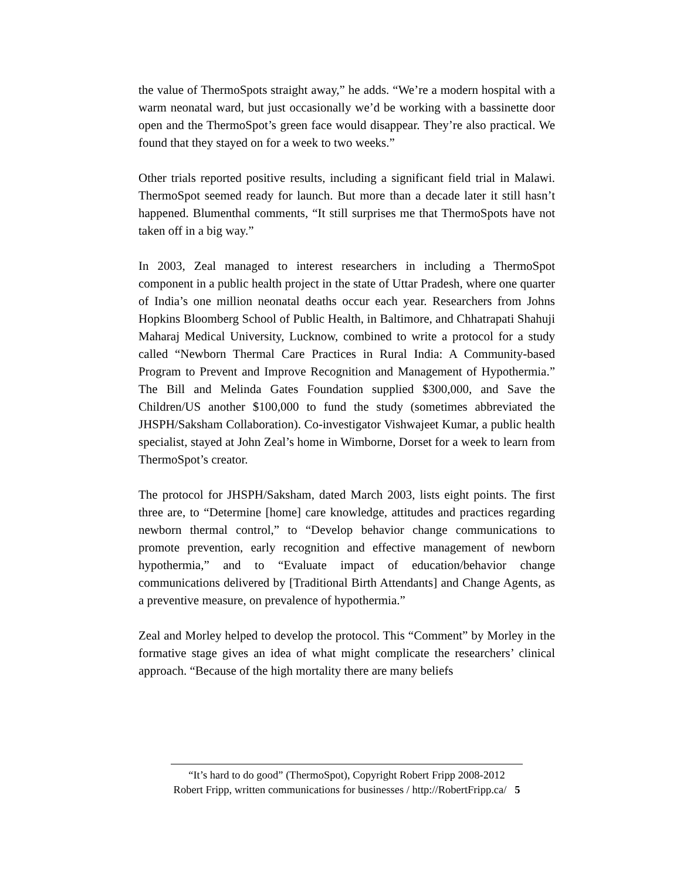the value of ThermoSpots straight away,” he adds. “We’re a modern hospital with a warm neonatal ward, but just occasionally we’d be working with a bassinette door open and the ThermoSpot’s green face would disappear. They’re also practical. We found that they stayed on for a week to two weeks.”
Other trials reported positive results, including a significant field trial in Malawi. ThermoSpot seemed ready for launch. But more than a decade later it still hasn’t happened. Blumenthal comments, “It still surprises me that ThermoSpots have not taken off in a big way.”
In 2003, Zeal managed to interest researchers in including a ThermoSpot component in a public health project in the state of Uttar Pradesh, where one quarter of India’s one million neonatal deaths occur each year. Researchers from Johns Hopkins Bloomberg School of Public Health, in Baltimore, and Chhatrapati Shahuji Maharaj Medical University, Lucknow, combined to write a protocol for a study called “Newborn Thermal Care Practices in Rural India: A Community-based Program to Prevent and Improve Recognition and Management of Hypothermia.” The Bill and Melinda Gates Foundation supplied $300,000, and Save the Children/US another $100,000 to fund the study (sometimes abbreviated the JHSPH/Saksham Collaboration). Co-investigator Vishwajeet Kumar, a public health specialist, stayed at John Zeal’s home in Wimborne, Dorset for a week to learn from ThermoSpot’s creator.
The protocol for JHSPH/Saksham, dated March 2003, lists eight points. The first three are, to “Determine [home] care knowledge, attitudes and practices regarding newborn thermal control,” to “Develop behavior change communications to promote prevention, early recognition and effective management of newborn hypothermia,” and to “Evaluate impact of education/behavior change communications delivered by [Traditional Birth Attendants] and Change Agents, as a preventive measure, on prevalence of hypothermia.”
Zeal and Morley helped to develop the protocol. This “Comment” by Morley in the formative stage gives an idea of what might complicate the researchers’ clinical approach. “Because of the high mortality there are many beliefs
“It’s hard to do good” (ThermoSpot), Copyright Robert Fripp 2008-2012
Robert Fripp, written communications for businesses / http://RobertFripp.ca/ 5